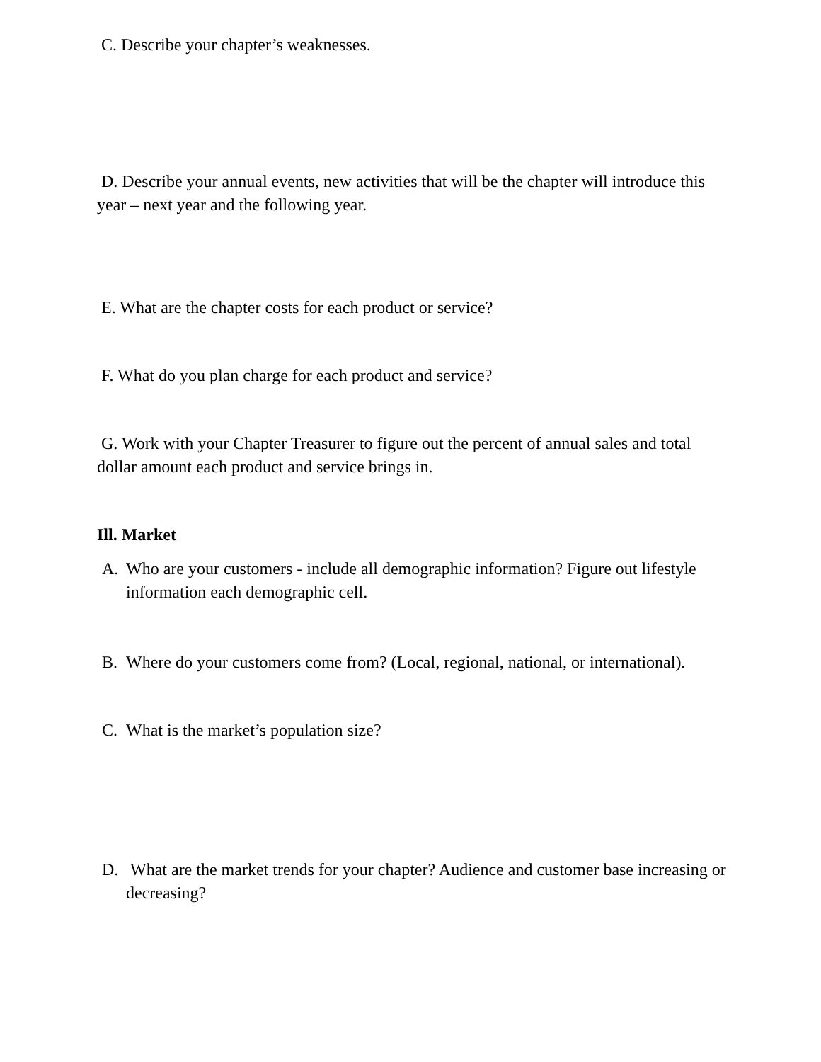C. Describe your chapter’s weaknesses.
D. Describe your annual events, new activities that will be the chapter will introduce this year – next year and the following year.
E. What are the chapter costs for each product or service?
F. What do you plan charge for each product and service?
G. Work with your Chapter Treasurer to figure out the percent of annual sales and total dollar amount each product and service brings in.
Ill. Market
A. Who are your customers - include all demographic information? Figure out lifestyle information each demographic cell.
B. Where do your customers come from? (Local, regional, national, or international).
C. What is the market’s population size?
D. What are the market trends for your chapter? Audience and customer base increasing or decreasing?